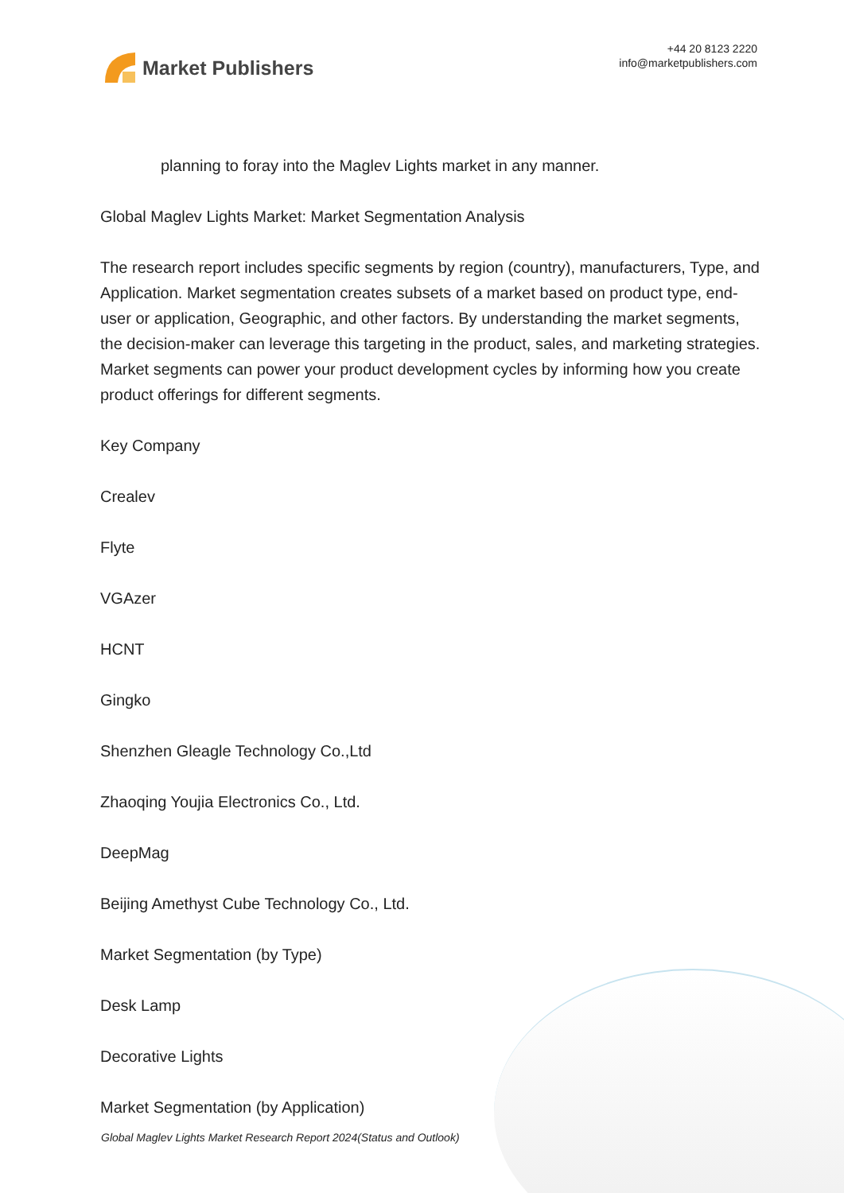Market Publishers
+44 20 8123 2220
info@marketpublishers.com
planning to foray into the Maglev Lights market in any manner.
Global Maglev Lights Market: Market Segmentation Analysis
The research report includes specific segments by region (country), manufacturers, Type, and Application. Market segmentation creates subsets of a market based on product type, end-user or application, Geographic, and other factors. By understanding the market segments, the decision-maker can leverage this targeting in the product, sales, and marketing strategies. Market segments can power your product development cycles by informing how you create product offerings for different segments.
Key Company
Crealev
Flyte
VGAzer
HCNT
Gingko
Shenzhen Gleagle Technology Co.,Ltd
Zhaoqing Youjia Electronics Co., Ltd.
DeepMag
Beijing Amethyst Cube Technology Co., Ltd.
Market Segmentation (by Type)
Desk Lamp
Decorative Lights
Market Segmentation (by Application)
Global Maglev Lights Market Research Report 2024(Status and Outlook)